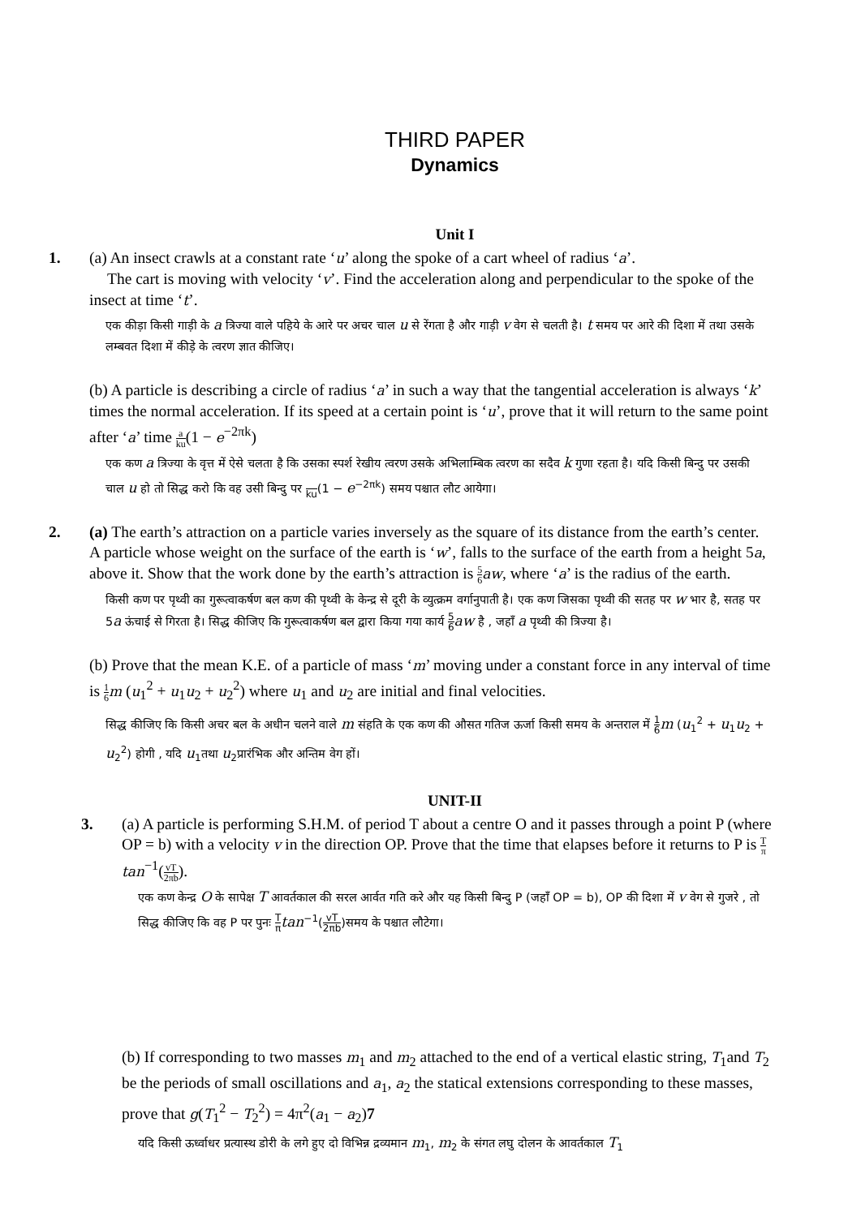THIRD PAPER
Dynamics
Unit I
1. (a) An insect crawls at a constant rate ‘u’ along the spoke of a cart wheel of radius ‘a’.
The cart is moving with velocity ‘v’. Find the acceleration along and perpendicular to the spoke of the insect at time ‘t’.
एक कीड़ा किसी गाड़ी के a त्रिज्या वाले पहिये के आरे पर अचर चाल u से रेंगता है और गाड़ी v वेग से चलती है। t समय पर आरे की दिशा में तथा उसके लम्बवत दिशा में कीड़े के त्वरण ज्ञात कीजिए।
(b) A particle is describing a circle of radius ‘a’ in such a way that the tangential acceleration is always ‘k’ times the normal acceleration. If its speed at a certain point is ‘u’, prove that it will return to the same point after ‘a’ time a ku(1 − e<sup>−2πk</sup>)
एक कण a त्रिज्या के वृत्त में ऐसे चलता है कि उसका स्पर्श रेखीय त्वरण उसके अभिलाम्बिक त्वरण का सदैव k गुणा रहता है। यदि किसी बिन्दु पर उसकी चाल u हो तो सिद्ध करो कि वह उसी बिन्दु पर ku(1 − e<sup>−2πk</sup>) समय पश्चात लौट आयेगा।
2. (a) The earth’s attraction on a particle varies inversely as the square of its distance from the earth’s center. A particle whose weight on the surface of the earth is ‘w’, falls to the surface of the earth from a height 5a, above it. Show that the work done by the earth’s attraction is 5 6 aw, where ‘a’ is the radius of the earth.
किसी कण पर पृथ्वी का गुरूत्वाकर्षण बल कण की पृथ्वी के केन्द्र से दूरी के व्युत्क्रम वर्गानुपाती है। एक कण जिसका पृथ्वी की सतह पर w भार है, सतह पर 5a ऊंचाई से गिरता है। सिद्ध कीजिए कि गुरूत्वाकर्षण बल द्वारा किया गया कार्य 5 6 aw है , जहाँ a पृथ्वी की त्रिज्या है।
(b) Prove that the mean K.E. of a particle of mass ‘m’ moving under a constant force in any interval of time is 1 6 m (u<sub>1</sub><sup>2</sup> + u<sub>1</sub>u<sub>2</sub> + u<sub>2</sub><sup>2</sup>) where u<sub>1</sub> and u<sub>2</sub> are initial and final velocities.
सिद्ध कीजिए कि किसी अचर बल के अधीन चलने वाले m संहति के एक कण की औसत गतिज ऊर्जा किसी समय के अन्तराल में 1 6 m (u<sub>1</sub><sup>2</sup> + u<sub>1</sub>u<sub>2</sub> + u<sub>2</sub><sup>2</sup>) होगी , यदि u<sub>1</sub>तथा u<sub>2</sub>प्रारंभिक और अन्तिम वेग हों।
UNIT-II
3. (a) A particle is performing S.H.M. of period T about a centre O and it passes through a point P (where OP = b) with a velocity v in the direction OP. Prove that the time that elapses before it returns to P is T π tan<sup>−1</sup>(vT 2πb).
एक कण केन्द्र O के सापेक्ष T आवर्तकाल की सरल आर्वत गति करे और यह किसी बिन्दु P (जहाँ OP = b), OP की दिशा में v वेग से गुजरे , तो सिद्ध कीजिए कि वह P पर पुनः T π tan<sup>−1</sup>(vT 2πb)समय के पश्चात लौटेगा।
(b) If corresponding to two masses m<sub>1</sub> and m<sub>2</sub> attached to the end of a vertical elastic string, T<sub>1</sub>and T<sub>2</sub> be the periods of small oscillations and a<sub>1</sub>, a<sub>2</sub> the statical extensions corresponding to these masses, prove that g(T<sub>1</sub><sup>2</sup> − T<sub>2</sub><sup>2</sup>) = 4π<sup>2</sup>(a<sub>1</sub> − a<sub>2</sub>)7
यदि किसी ऊर्ध्वाधर प्रत्यास्थ डोरी के लगे हुए दो विभिन्न द्रव्यमान m<sub>1</sub>, m<sub>2</sub> के संगत लघु दोलन के आवर्तकाल T<sub>1</sub>